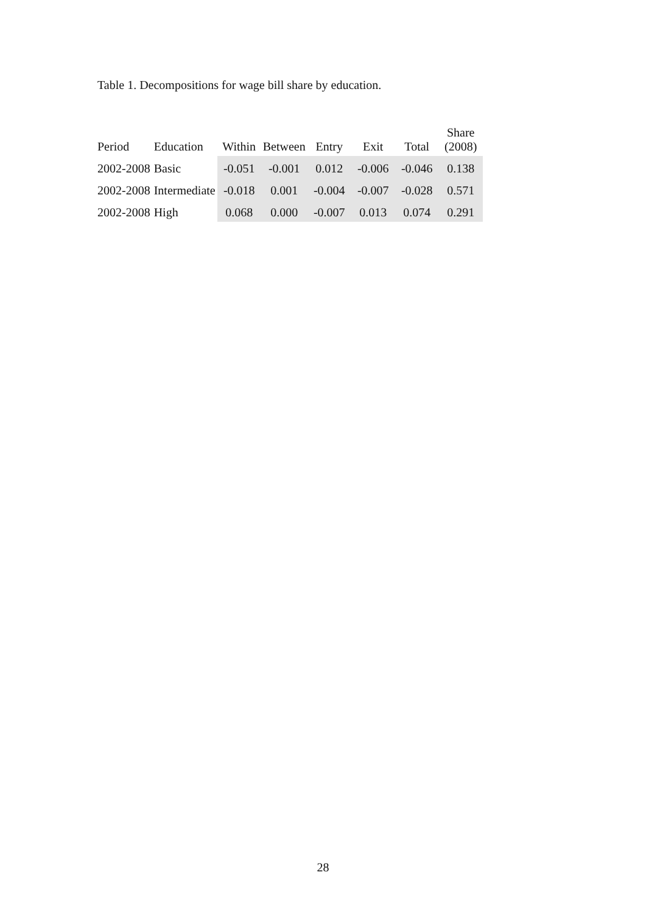Table 1. Decompositions for wage bill share by education.
| Period | Education | Within | Between | Entry | Exit | Total | Share (2008) |
| --- | --- | --- | --- | --- | --- | --- | --- |
| 2002-2008 | Basic | -0.051 | -0.001 | 0.012 | -0.006 | -0.046 | 0.138 |
| 2002-2008 | Intermediate | -0.018 | 0.001 | -0.004 | -0.007 | -0.028 | 0.571 |
| 2002-2008 | High | 0.068 | 0.000 | -0.007 | 0.013 | 0.074 | 0.291 |
28